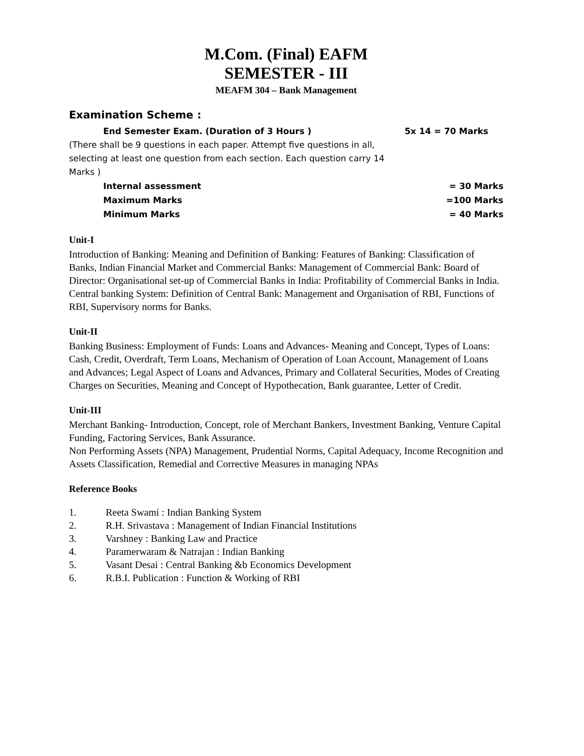M.Com. (Final) EAFM
SEMESTER - III
MEAFM 304 – Bank Management
Examination Scheme :
End Semester Exam. (Duration of 3 Hours ) 5x 14 = 70 Marks
(There shall be 9 questions in each paper. Attempt five questions in all, selecting at least one question from each section. Each question carry 14 Marks )
Internal assessment = 30 Marks
Maximum Marks =100 Marks
Minimum Marks = 40 Marks
Unit-I
Introduction of Banking: Meaning and Definition of Banking: Features of Banking: Classification of Banks, Indian Financial Market and Commercial Banks: Management of Commercial Bank: Board of Director: Organisational set-up of Commercial Banks in India: Profitability of Commercial Banks in India.
Central banking System: Definition of Central Bank: Management and Organisation of RBI, Functions of RBI, Supervisory norms for Banks.
Unit-II
Banking Business: Employment of Funds: Loans and Advances- Meaning and Concept, Types of Loans: Cash, Credit, Overdraft, Term Loans, Mechanism of Operation of Loan Account, Management of Loans and Advances; Legal Aspect of Loans and Advances, Primary and Collateral Securities, Modes of Creating Charges on Securities, Meaning and Concept of Hypothecation, Bank guarantee, Letter of Credit.
Unit-III
Merchant Banking- Introduction, Concept, role of Merchant Bankers, Investment Banking, Venture Capital Funding, Factoring Services, Bank Assurance.
Non Performing Assets (NPA) Management, Prudential Norms, Capital Adequacy, Income Recognition and Assets Classification, Remedial and Corrective Measures in managing NPAs
Reference Books
1. Reeta Swami : Indian Banking System
2. R.H. Srivastava : Management of Indian Financial Institutions
3. Varshney : Banking Law and Practice
4. Paramerwaram & Natrajan : Indian Banking
5. Vasant Desai : Central Banking &b Economics Development
6. R.B.I. Publication : Function & Working of RBI